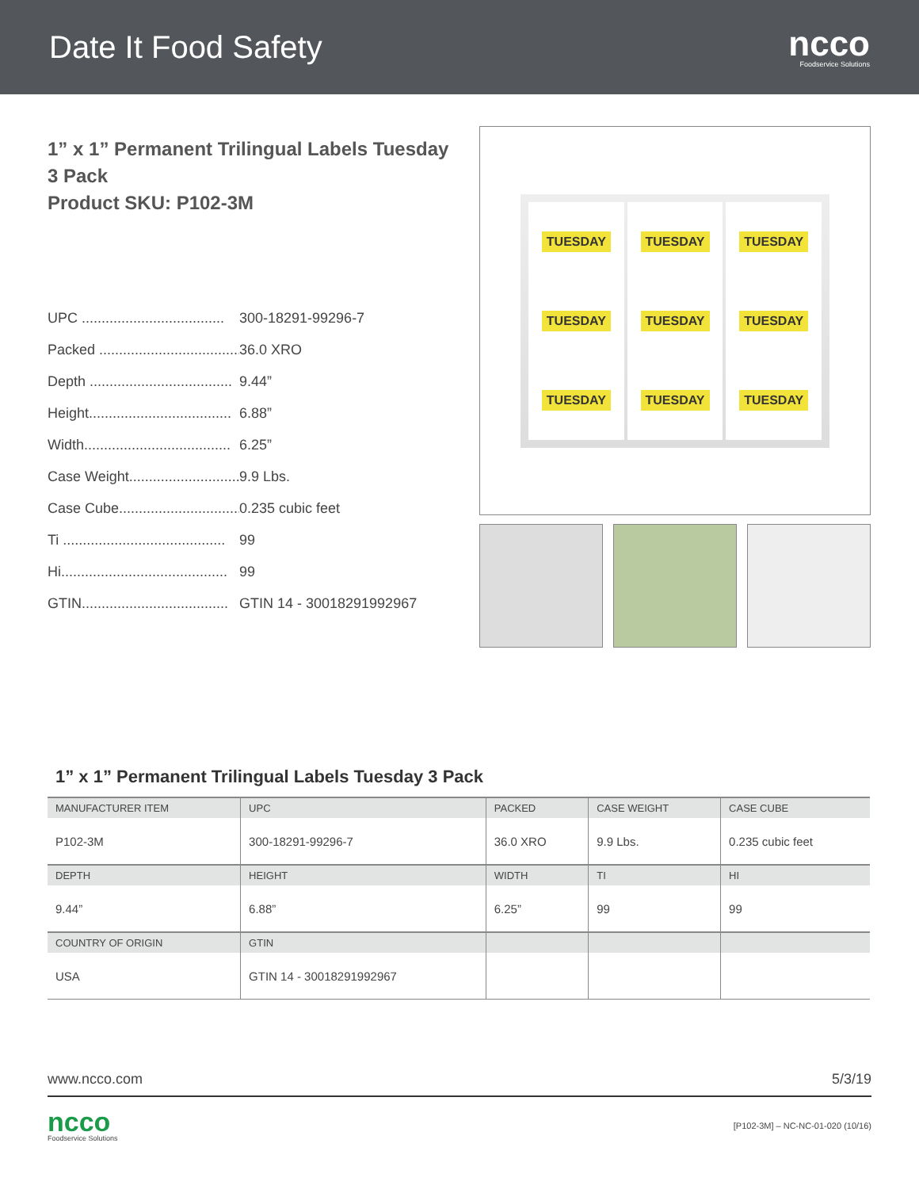Date It Food Safety
ncco
Foodservice Solutions
1” x 1” Permanent Trilingual Labels Tuesday
3 Pack
Product SKU: P102-3M
UPC .................................... 300-18291-99296-7
Packed .................................... 36.0 XRO
Depth .................................... 9.44”
Height.................................... 6.88”
Width..................................... 6.25”
Case Weight.............................. 9.9 Lbs.
Case Cube................................ 0.235 cubic feet
Ti ......................................... 99
Hi.......................................... 99
GTIN..................................... GTIN 14 - 30018291992967
TUESDAY
TUESDAY
TUESDAY
TUESDAY
TUESDAY
TUESDAY
TUESDAY
TUESDAY
TUESDAY
1” x 1” Permanent Trilingual Labels Tuesday 3 Pack
| MANUFACTURER ITEM | UPC | PACKED | CASE WEIGHT | CASE CUBE |
| --- | --- | --- | --- | --- |
| P102-3M | 300-18291-99296-7 | 36.0 XRO | 9.9 Lbs. | 0.235 cubic feet |
| DEPTH | HEIGHT | WIDTH | TI | HI |
| 9.44” | 6.88” | 6.25” | 99 | 99 |
| COUNTRY OF ORIGIN | GTIN | | | |
| USA | GTIN 14 - 30018291992967 | | | |
www.ncco.com 5/3/19
ncco
Foodservice Solutions
[P102-3M] – NC-NC-01-020 (10/16)